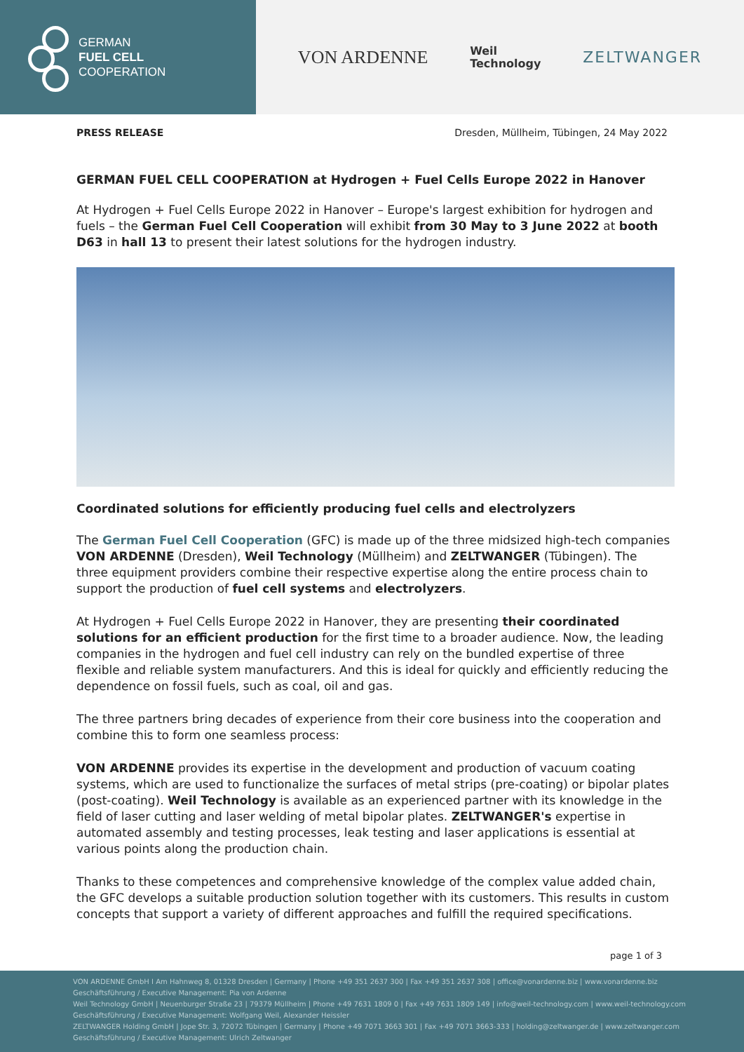GERMAN
FUEL CELL
COOPERATION
VON ARDENNE Weil
Technology ZELTWANGER
PRESS RELEASE Dresden, Müllheim, Tübingen, 24 May 2022
GERMAN FUEL CELL COOPERATION at Hydrogen + Fuel Cells Europe 2022 in Hanover
At Hydrogen + Fuel Cells Europe 2022 in Hanover – Europe's largest exhibition for hydrogen and fuels – the German Fuel Cell Cooperation will exhibit from 30 May to 3 June 2022 at booth D63 in hall 13 to present their latest solutions for the hydrogen industry.
Coordinated solutions for efficiently producing fuel cells and electrolyzers
The German Fuel Cell Cooperation (GFC) is made up of the three midsized high-tech companies VON ARDENNE (Dresden), Weil Technology (Müllheim) and ZELTWANGER (Tübingen). The three equipment providers combine their respective expertise along the entire process chain to support the production of fuel cell systems and electrolyzers.
At Hydrogen + Fuel Cells Europe 2022 in Hanover, they are presenting their coordinated solutions for an efficient production for the first time to a broader audience. Now, the leading companies in the hydrogen and fuel cell industry can rely on the bundled expertise of three flexible and reliable system manufacturers. And this is ideal for quickly and efficiently reducing the dependence on fossil fuels, such as coal, oil and gas.
The three partners bring decades of experience from their core business into the cooperation and combine this to form one seamless process:
VON ARDENNE provides its expertise in the development and production of vacuum coating systems, which are used to functionalize the surfaces of metal strips (pre-coating) or bipolar plates (post-coating). Weil Technology is available as an experienced partner with its knowledge in the field of laser cutting and laser welding of metal bipolar plates. ZELTWANGER's expertise in automated assembly and testing processes, leak testing and laser applications is essential at various points along the production chain.
Thanks to these competences and comprehensive knowledge of the complex value added chain, the GFC develops a suitable production solution together with its customers. This results in custom concepts that support a variety of different approaches and fulfill the required specifications.
page 1 of 3
VON ARDENNE GmbH I Am Hahnweg 8, 01328 Dresden | Germany | Phone +49 351 2637 300 | Fax +49 351 2637 308 | office@vonardenne.biz | www.vonardenne.biz
Geschäftsführung / Executive Management: Pia von Ardenne
Weil Technology GmbH | Neuenburger Straße 23 | 79379 Müllheim | Phone +49 7631 1809 0 | Fax +49 7631 1809 149 | info@weil-technology.com | www.weil-technology.com
Geschäftsführung / Executive Management: Wolfgang Weil, Alexander Heissler
ZELTWANGER Holding GmbH | Jope Str. 3, 72072 Tübingen | Germany | Phone +49 7071 3663 301 | Fax +49 7071 3663-333 | holding@zeltwanger.de | www.zeltwanger.com
Geschäftsführung / Executive Management: Ulrich Zeltwanger